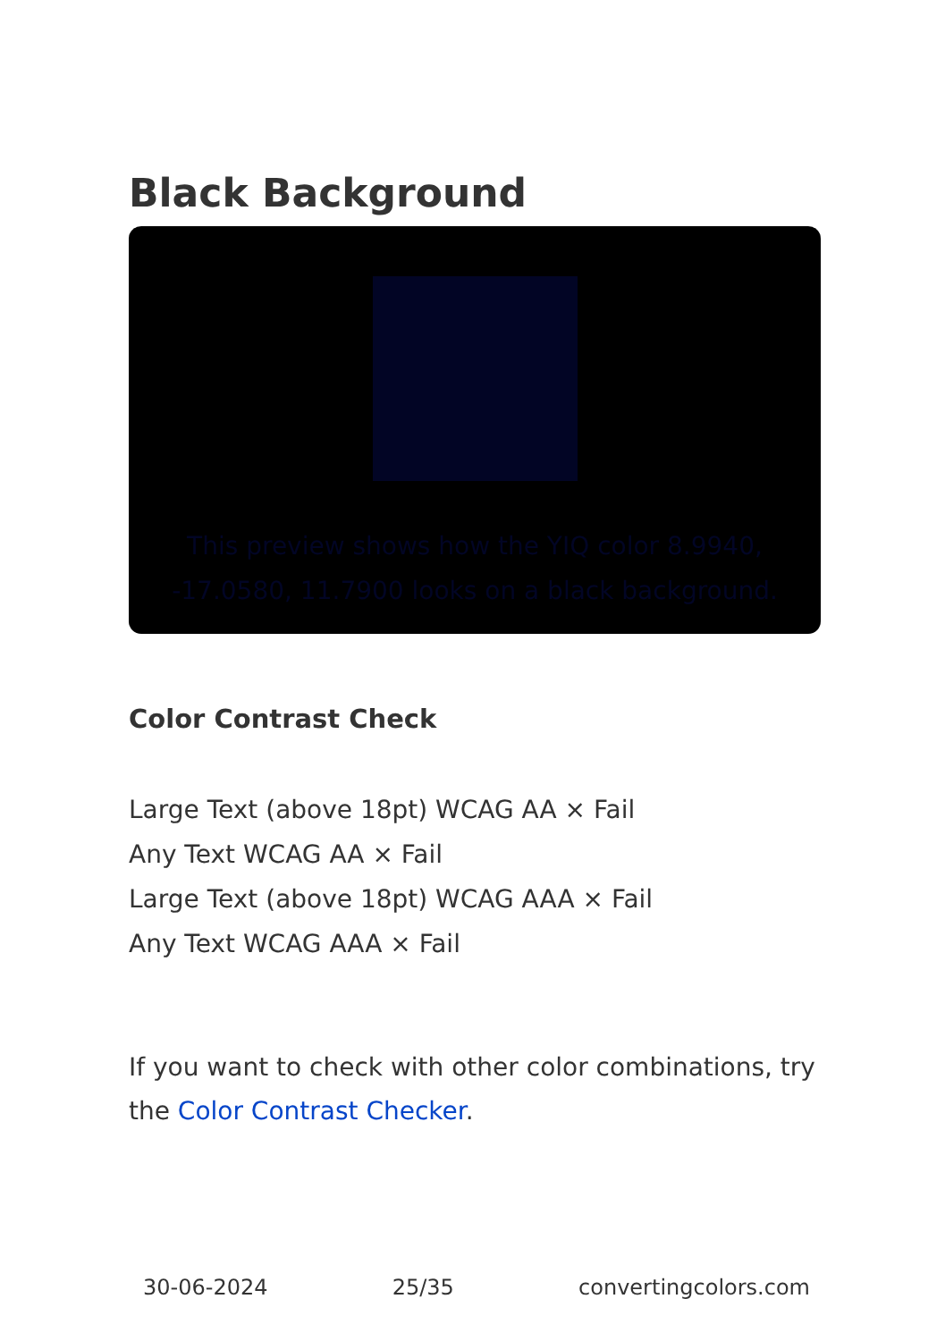Black Background
This preview shows how the YIQ color 8.9940, -17.0580, 11.7900 looks on a black background.
Color Contrast Check
Large Text (above 18pt) WCAG AA × Fail
Any Text WCAG AA × Fail
Large Text (above 18pt) WCAG AAA × Fail
Any Text WCAG AAA × Fail
If you want to check with other color combinations, try the Color Contrast Checker.
30-06-2024 25/35 convertingcolors.com